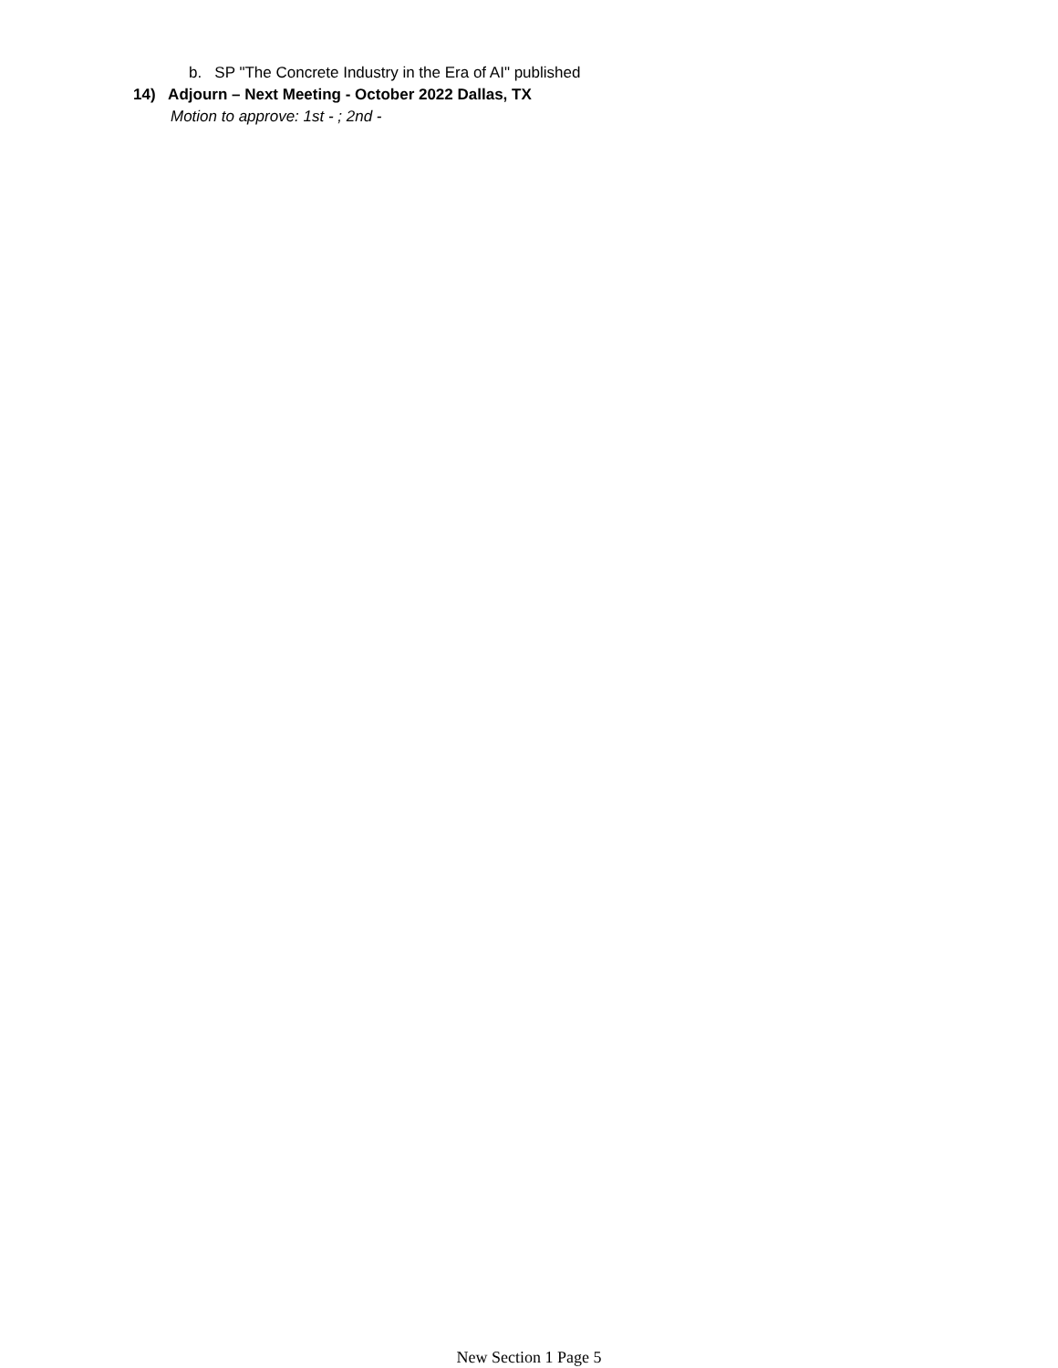b. SP "The Concrete Industry in the Era of AI" published
14) Adjourn – Next Meeting - October 2022 Dallas, TX
Motion to approve: 1st - ; 2nd -
New Section 1 Page 5